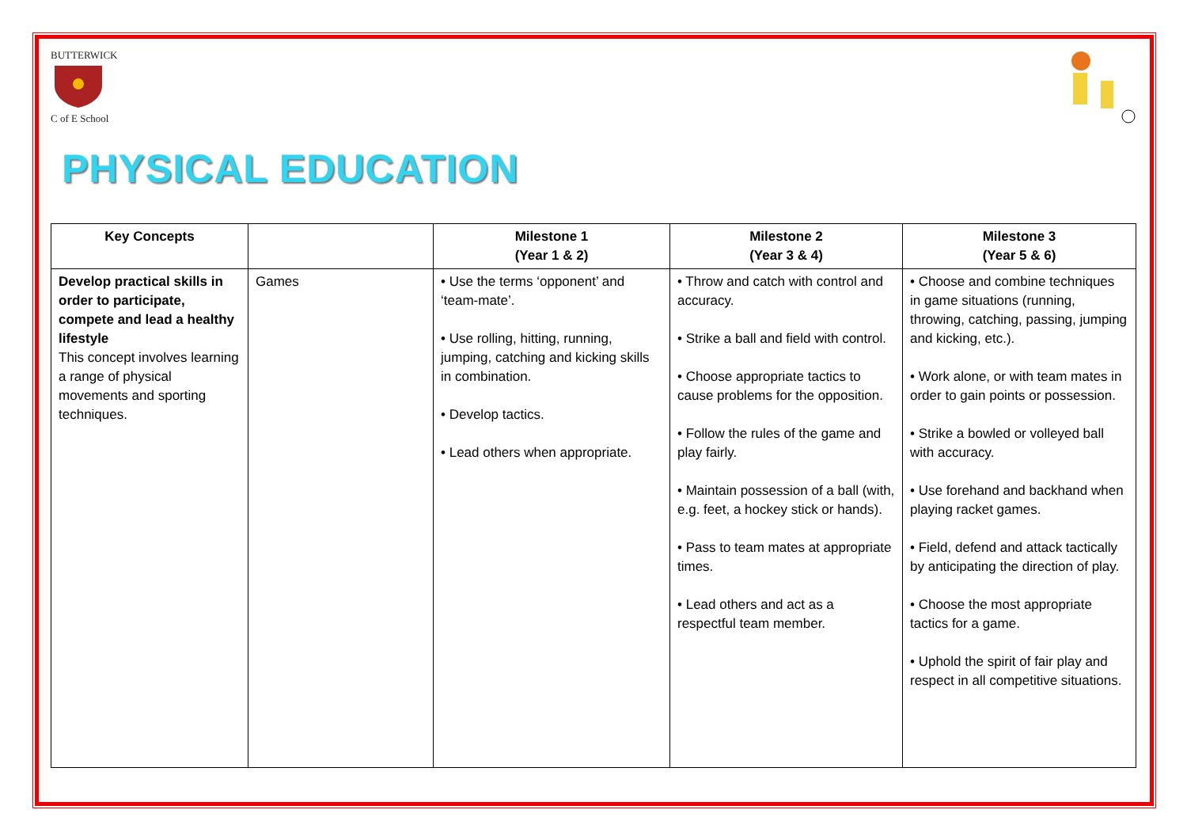BUTTERWICK
C of E School
PHYSICAL EDUCATION
| Key Concepts | | Milestone 1 (Year 1 & 2) | Milestone 2 (Year 3 & 4) | Milestone 3 (Year 5 & 6) |
| --- | --- | --- | --- | --- |
| Develop practical skills in order to participate, compete and lead a healthy lifestyle This concept involves learning a range of physical movements and sporting techniques. | Games | • Use the terms ‘opponent’ and ‘team-mate’. • Use rolling, hitting, running, jumping, catching and kicking skills in combination. • Develop tactics. • Lead others when appropriate. | • Throw and catch with control and accuracy. • Strike a ball and field with control. • Choose appropriate tactics to cause problems for the opposition. • Follow the rules of the game and play fairly. • Maintain possession of a ball (with, e.g. feet, a hockey stick or hands). • Pass to team mates at appropriate times. • Lead others and act as a respectful team member. | • Choose and combine techniques in game situations (running, throwing, catching, passing, jumping and kicking, etc.). • Work alone, or with team mates in order to gain points or possession. • Strike a bowled or volleyed ball with accuracy. • Use forehand and backhand when playing racket games. • Field, defend and attack tactically by anticipating the direction of play. • Choose the most appropriate tactics for a game. • Uphold the spirit of fair play and respect in all competitive situations. |